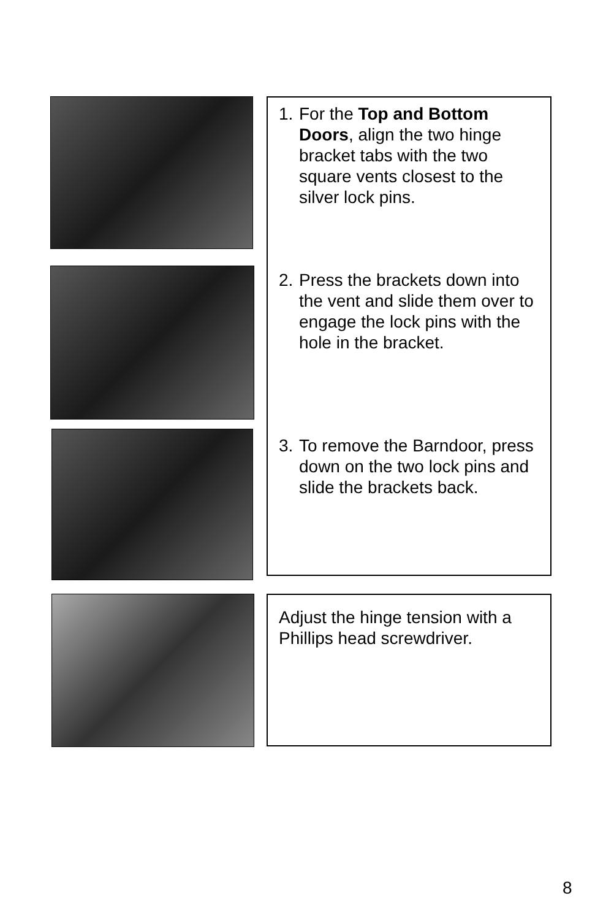1. For the Top and Bottom Doors, align the two hinge bracket tabs with the two square vents closest to the silver lock pins.
2. Press the brackets down into the vent and slide them over to engage the lock pins with the hole in the bracket.
3. To remove the Barndoor, press down on the two lock pins and slide the brackets back.
Adjust the hinge tension with a Phillips head screwdriver.
8